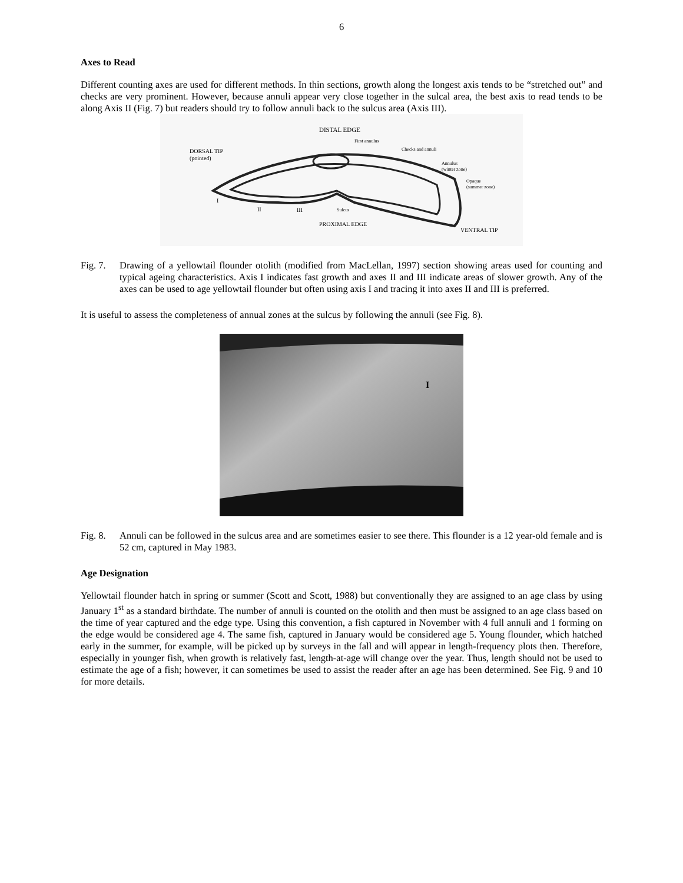6
Axes to Read
Different counting axes are used for different methods. In thin sections, growth along the longest axis tends to be “stretched out” and checks are very prominent. However, because annuli appear very close together in the sulcal area, the best axis to read tends to be along Axis II (Fig. 7) but readers should try to follow annuli back to the sulcus area (Axis III).
DISTAL EDGE
First annulus
Checks and annuli
DORSAL TIP
(pointed)
Annulus
(winter zone)
Opaque
(summer zone)
I
II
III
Sulcus
PROXIMAL EDGE
VENTRAL TIP
Fig. 7.
Drawing of a yellowtail flounder otolith (modified from MacLellan, 1997) section showing areas used for counting and typical ageing characteristics. Axis I indicates fast growth and axes II and III indicate areas of slower growth. Any of the axes can be used to age yellowtail flounder but often using axis I and tracing it into axes II and III is preferred.
It is useful to assess the completeness of annual zones at the sulcus by following the annuli (see Fig. 8).
I
Fig. 8.
Annuli can be followed in the sulcus area and are sometimes easier to see there. This flounder is a 12 year-old female and is 52 cm, captured in May 1983.
Age Designation
Yellowtail flounder hatch in spring or summer (Scott and Scott, 1988) but conventionally they are assigned to an age class by using January 1<sup>st</sup> as a standard birthdate. The number of annuli is counted on the otolith and then must be assigned to an age class based on the time of year captured and the edge type. Using this convention, a fish captured in November with 4 full annuli and 1 forming on the edge would be considered age 4. The same fish, captured in January would be considered age 5. Young flounder, which hatched early in the summer, for example, will be picked up by surveys in the fall and will appear in length-frequency plots then. Therefore, especially in younger fish, when growth is relatively fast, length-at-age will change over the year. Thus, length should not be used to estimate the age of a fish; however, it can sometimes be used to assist the reader after an age has been determined. See Fig. 9 and 10 for more details.